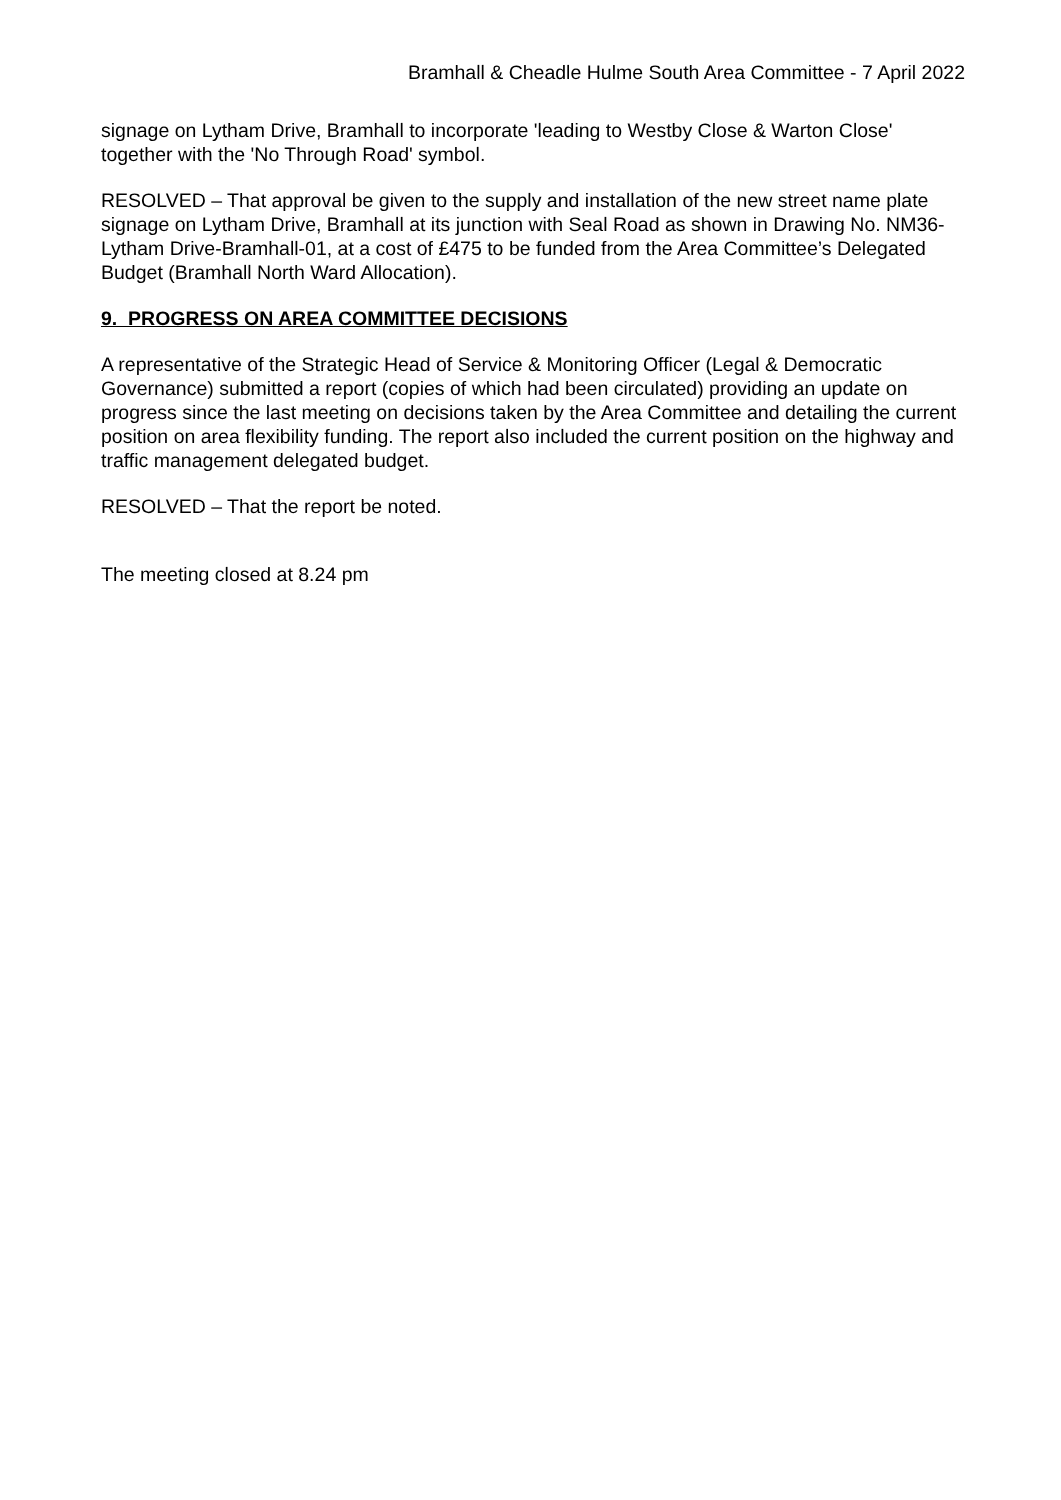Bramhall & Cheadle Hulme South Area Committee - 7 April 2022
signage on Lytham Drive, Bramhall to incorporate 'leading to Westby Close & Warton Close' together with the 'No Through Road' symbol.
RESOLVED – That approval be given to the supply and installation of the new street name plate signage on Lytham Drive, Bramhall at its junction with Seal Road as shown in Drawing No. NM36-Lytham Drive-Bramhall-01, at a cost of £475 to be funded from the Area Committee’s Delegated Budget (Bramhall North Ward Allocation).
9. PROGRESS ON AREA COMMITTEE DECISIONS
A representative of the Strategic Head of Service & Monitoring Officer (Legal & Democratic Governance) submitted a report (copies of which had been circulated) providing an update on progress since the last meeting on decisions taken by the Area Committee and detailing the current position on area flexibility funding. The report also included the current position on the highway and traffic management delegated budget.
RESOLVED – That the report be noted.
The meeting closed at 8.24 pm